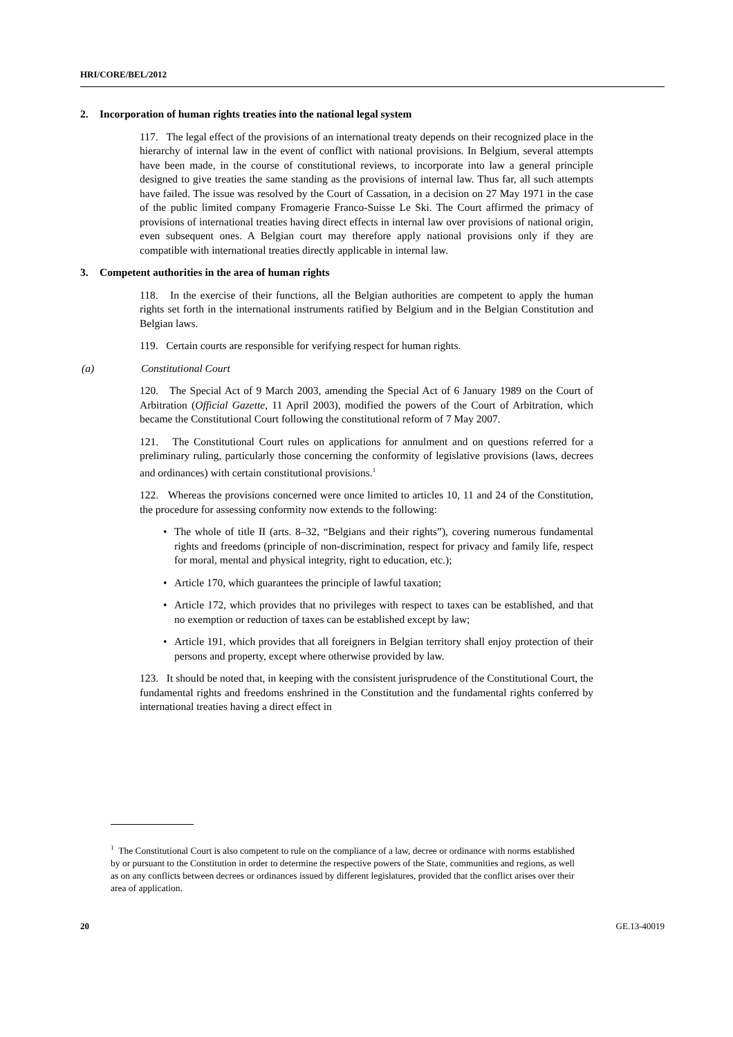HRI/CORE/BEL/2012
2. Incorporation of human rights treaties into the national legal system
117. The legal effect of the provisions of an international treaty depends on their recognized place in the hierarchy of internal law in the event of conflict with national provisions. In Belgium, several attempts have been made, in the course of constitutional reviews, to incorporate into law a general principle designed to give treaties the same standing as the provisions of internal law. Thus far, all such attempts have failed. The issue was resolved by the Court of Cassation, in a decision on 27 May 1971 in the case of the public limited company Fromagerie Franco-Suisse Le Ski. The Court affirmed the primacy of provisions of international treaties having direct effects in internal law over provisions of national origin, even subsequent ones. A Belgian court may therefore apply national provisions only if they are compatible with international treaties directly applicable in internal law.
3. Competent authorities in the area of human rights
118. In the exercise of their functions, all the Belgian authorities are competent to apply the human rights set forth in the international instruments ratified by Belgium and in the Belgian Constitution and Belgian laws.
119. Certain courts are responsible for verifying respect for human rights.
(a) Constitutional Court
120. The Special Act of 9 March 2003, amending the Special Act of 6 January 1989 on the Court of Arbitration (Official Gazette, 11 April 2003), modified the powers of the Court of Arbitration, which became the Constitutional Court following the constitutional reform of 7 May 2007.
121. The Constitutional Court rules on applications for annulment and on questions referred for a preliminary ruling, particularly those concerning the conformity of legislative provisions (laws, decrees and ordinances) with certain constitutional provisions.<sup>1</sup>
122. Whereas the provisions concerned were once limited to articles 10, 11 and 24 of the Constitution, the procedure for assessing conformity now extends to the following:
• The whole of title II (arts. 8–32, “Belgians and their rights”), covering numerous fundamental rights and freedoms (principle of non-discrimination, respect for privacy and family life, respect for moral, mental and physical integrity, right to education, etc.);
• Article 170, which guarantees the principle of lawful taxation;
• Article 172, which provides that no privileges with respect to taxes can be established, and that no exemption or reduction of taxes can be established except by law;
• Article 191, which provides that all foreigners in Belgian territory shall enjoy protection of their persons and property, except where otherwise provided by law.
123. It should be noted that, in keeping with the consistent jurisprudence of the Constitutional Court, the fundamental rights and freedoms enshrined in the Constitution and the fundamental rights conferred by international treaties having a direct effect in
<sup>1</sup> The Constitutional Court is also competent to rule on the compliance of a law, decree or ordinance with norms established by or pursuant to the Constitution in order to determine the respective powers of the State, communities and regions, as well as on any conflicts between decrees or ordinances issued by different legislatures, provided that the conflict arises over their area of application.
20 GE.13-40019